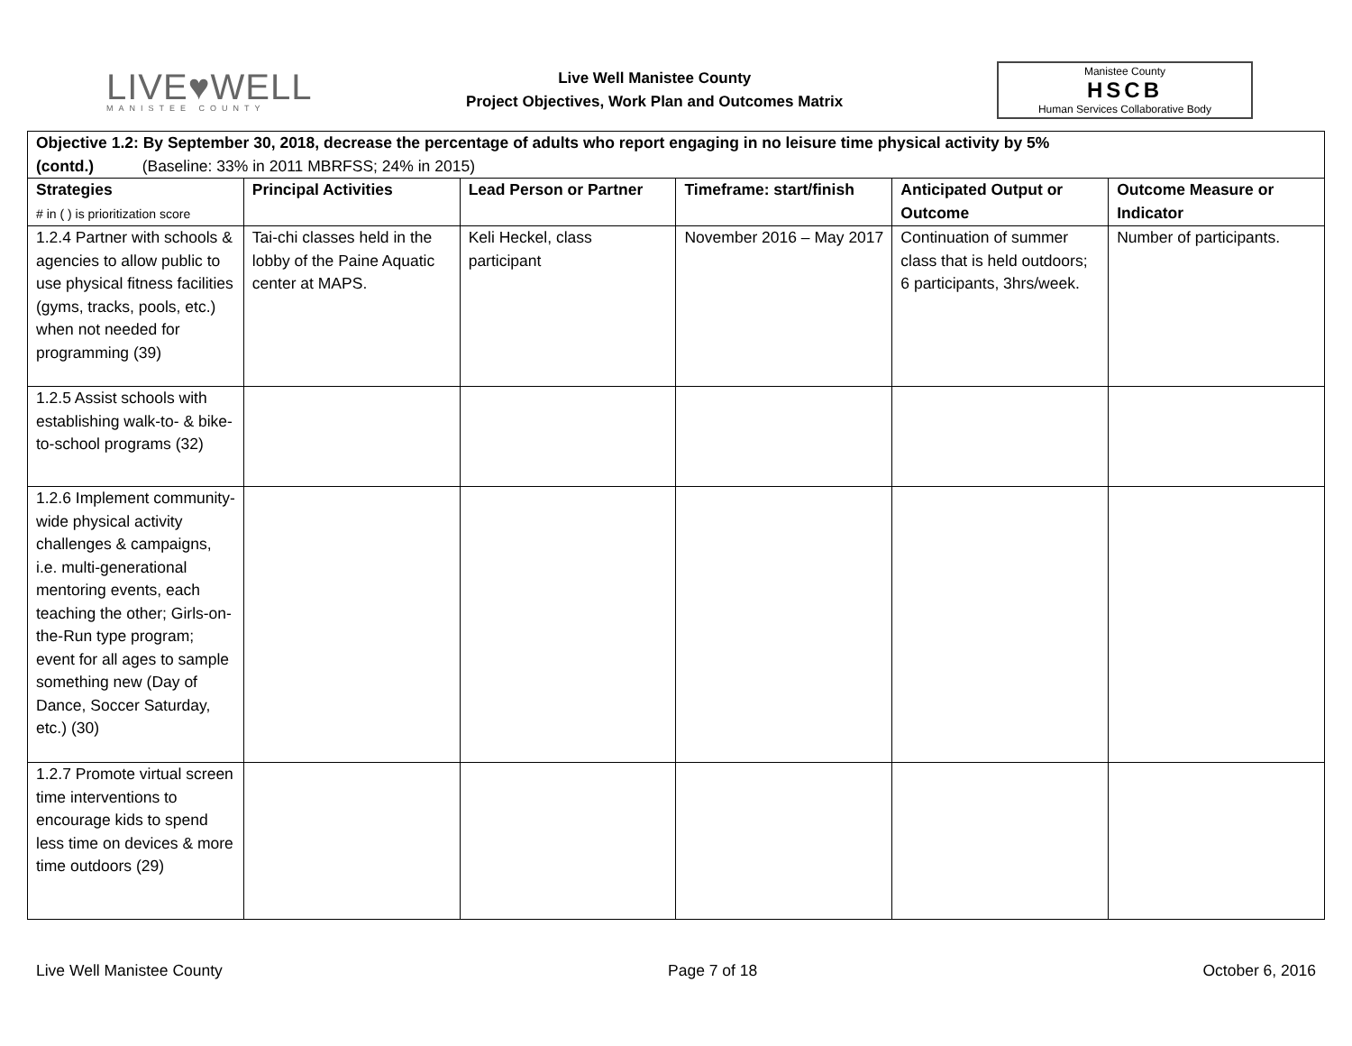LIVE♥WELL
MANISTEE COUNTY
Live Well Manistee County
Project Objectives, Work Plan and Outcomes Matrix
Manistee County
HSCB
Human Services Collaborative Body
| Objective 1.2: By September 30, 2018, decrease the percentage of adults who report engaging in no leisure time physical activity by 5% (contd.) (Baseline: 33% in 2011 MBRFSS; 24% in 2015) | | | | | |
| Strategies # in ( ) is prioritization score | Principal Activities | Lead Person or Partner | Timeframe: start/finish | Anticipated Output or Outcome | Outcome Measure or Indicator |
| 1.2.4 Partner with schools & agencies to allow public to use physical fitness facilities (gyms, tracks, pools, etc.) when not needed for programming (39) | Tai-chi classes held in the lobby of the Paine Aquatic center at MAPS. | Keli Heckel, class participant | November 2016 – May 2017 | Continuation of summer class that is held outdoors; 6 participants, 3hrs/week. | Number of participants. |
| 1.2.5 Assist schools with establishing walk-to- & bike-to-school programs (32) | | | | | |
| 1.2.6 Implement community-wide physical activity challenges & campaigns, i.e. multi-generational mentoring events, each teaching the other; Girls-on-the-Run type program; event for all ages to sample something new (Day of Dance, Soccer Saturday, etc.) (30) | | | | | |
| 1.2.7 Promote virtual screen time interventions to encourage kids to spend less time on devices & more time outdoors (29) | | | | | |
Live Well Manistee County Page 7 of 18 October 6, 2016